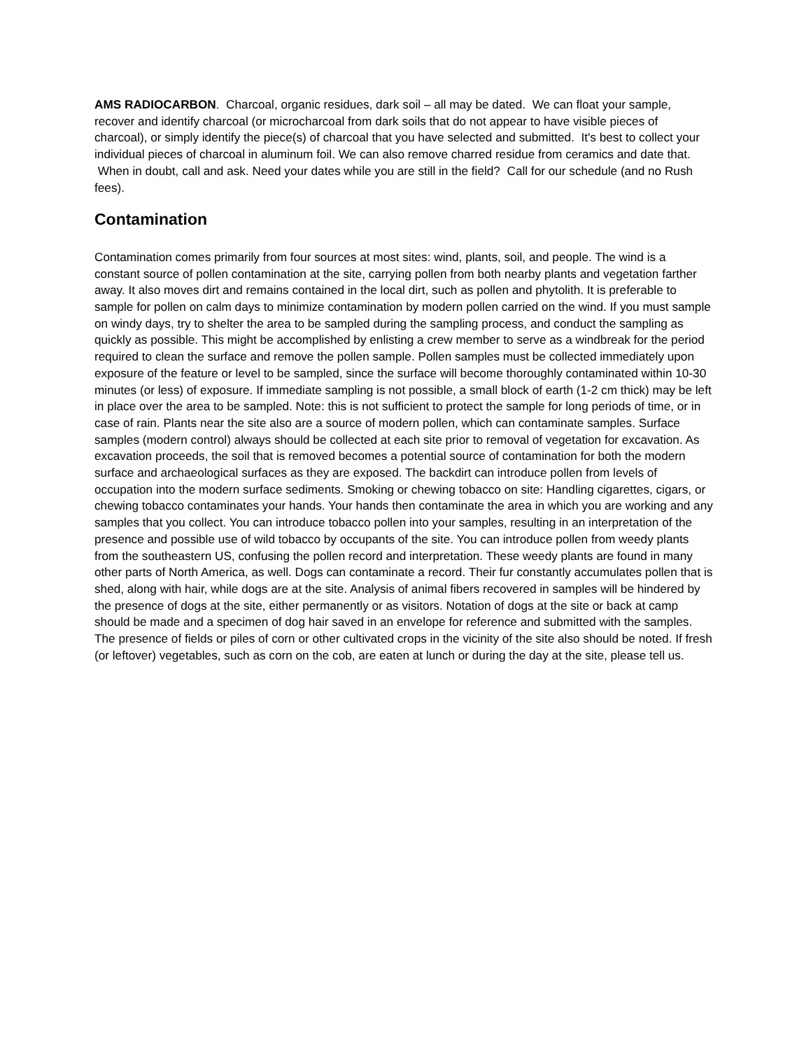AMS RADIOCARBON. Charcoal, organic residues, dark soil – all may be dated. We can float your sample, recover and identify charcoal (or microcharcoal from dark soils that do not appear to have visible pieces of charcoal), or simply identify the piece(s) of charcoal that you have selected and submitted. It's best to collect your individual pieces of charcoal in aluminum foil. We can also remove charred residue from ceramics and date that. When in doubt, call and ask. Need your dates while you are still in the field? Call for our schedule (and no Rush fees).
Contamination
Contamination comes primarily from four sources at most sites: wind, plants, soil, and people. The wind is a constant source of pollen contamination at the site, carrying pollen from both nearby plants and vegetation farther away. It also moves dirt and remains contained in the local dirt, such as pollen and phytolith. It is preferable to sample for pollen on calm days to minimize contamination by modern pollen carried on the wind. If you must sample on windy days, try to shelter the area to be sampled during the sampling process, and conduct the sampling as quickly as possible. This might be accomplished by enlisting a crew member to serve as a windbreak for the period required to clean the surface and remove the pollen sample. Pollen samples must be collected immediately upon exposure of the feature or level to be sampled, since the surface will become thoroughly contaminated within 10-30 minutes (or less) of exposure. If immediate sampling is not possible, a small block of earth (1-2 cm thick) may be left in place over the area to be sampled. Note: this is not sufficient to protect the sample for long periods of time, or in case of rain. Plants near the site also are a source of modern pollen, which can contaminate samples. Surface samples (modern control) always should be collected at each site prior to removal of vegetation for excavation. As excavation proceeds, the soil that is removed becomes a potential source of contamination for both the modern surface and archaeological surfaces as they are exposed. The backdirt can introduce pollen from levels of occupation into the modern surface sediments. Smoking or chewing tobacco on site: Handling cigarettes, cigars, or chewing tobacco contaminates your hands. Your hands then contaminate the area in which you are working and any samples that you collect. You can introduce tobacco pollen into your samples, resulting in an interpretation of the presence and possible use of wild tobacco by occupants of the site. You can introduce pollen from weedy plants from the southeastern US, confusing the pollen record and interpretation. These weedy plants are found in many other parts of North America, as well. Dogs can contaminate a record. Their fur constantly accumulates pollen that is shed, along with hair, while dogs are at the site. Analysis of animal fibers recovered in samples will be hindered by the presence of dogs at the site, either permanently or as visitors. Notation of dogs at the site or back at camp should be made and a specimen of dog hair saved in an envelope for reference and submitted with the samples.
The presence of fields or piles of corn or other cultivated crops in the vicinity of the site also should be noted. If fresh (or leftover) vegetables, such as corn on the cob, are eaten at lunch or during the day at the site, please tell us.